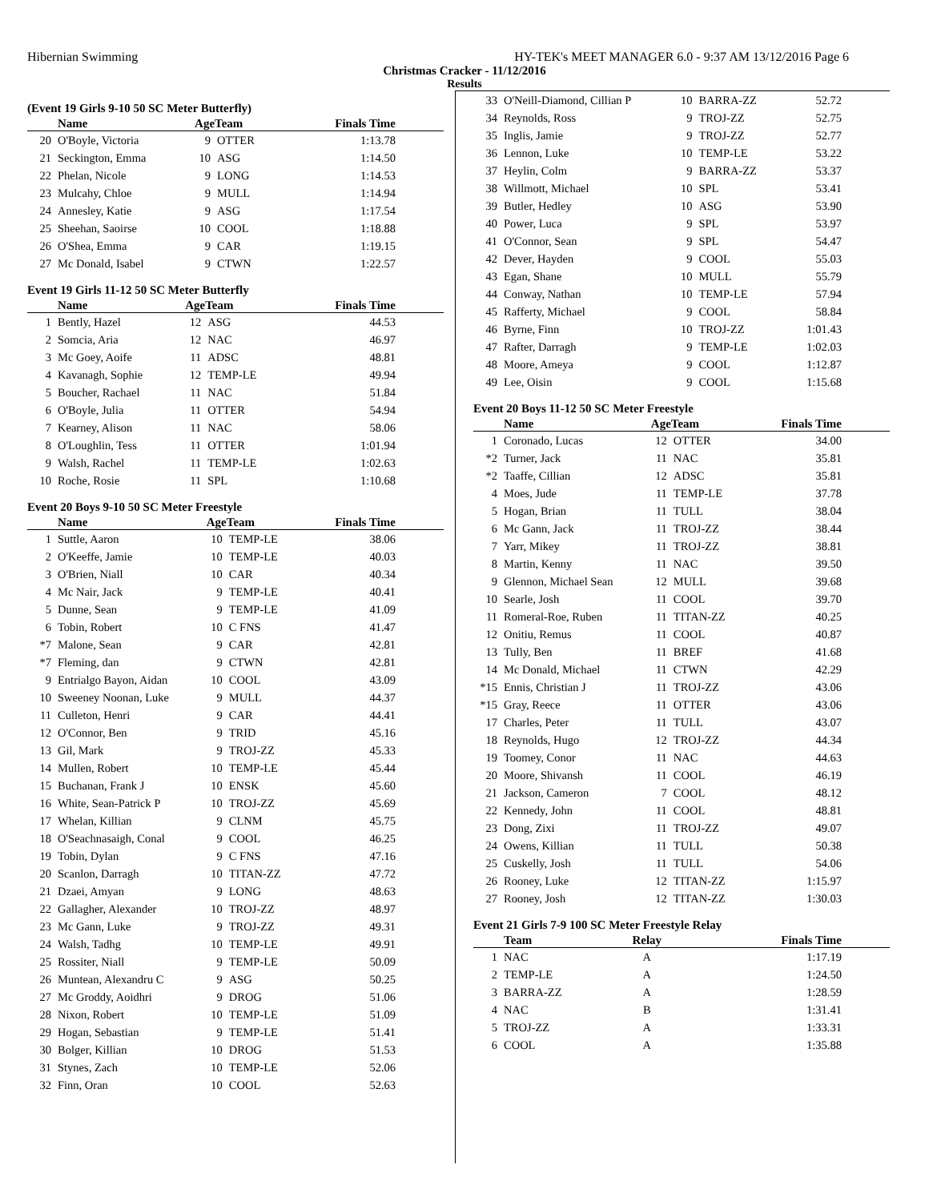Hibernian Swimming HY-TEK's MEET MANAGER 6.0 - 9:37 AM 13/12/2016 Page 6
Christmas Cracker - 11/12/2016
Results
(Event 19 Girls 9-10 50 SC Meter Butterfly)
| | Name | AgeTeam | | Finals Time |
| --- | --- | --- | --- | --- |
| 20 | O'Boyle, Victoria | 9 | OTTER | 1:13.78 |
| 21 | Seckington, Emma | 10 | ASG | 1:14.50 |
| 22 | Phelan, Nicole | 9 | LONG | 1:14.53 |
| 23 | Mulcahy, Chloe | 9 | MULL | 1:14.94 |
| 24 | Annesley, Katie | 9 | ASG | 1:17.54 |
| 25 | Sheehan, Saoirse | 10 | COOL | 1:18.88 |
| 26 | O'Shea, Emma | 9 | CAR | 1:19.15 |
| 27 | Mc Donald, Isabel | 9 | CTWN | 1:22.57 |
Event 19 Girls 11-12 50 SC Meter Butterfly
| | Name | AgeTeam | | Finals Time |
| --- | --- | --- | --- | --- |
| 1 | Bently, Hazel | 12 | ASG | 44.53 |
| 2 | Somcia, Aria | 12 | NAC | 46.97 |
| 3 | Mc Goey, Aoife | 11 | ADSC | 48.81 |
| 4 | Kavanagh, Sophie | 12 | TEMP-LE | 49.94 |
| 5 | Boucher, Rachael | 11 | NAC | 51.84 |
| 6 | O'Boyle, Julia | 11 | OTTER | 54.94 |
| 7 | Kearney, Alison | 11 | NAC | 58.06 |
| 8 | O'Loughlin, Tess | 11 | OTTER | 1:01.94 |
| 9 | Walsh, Rachel | 11 | TEMP-LE | 1:02.63 |
| 10 | Roche, Rosie | 11 | SPL | 1:10.68 |
Event 20 Boys 9-10 50 SC Meter Freestyle
| | Name | AgeTeam | | Finals Time |
| --- | --- | --- | --- | --- |
| 1 | Suttle, Aaron | 10 | TEMP-LE | 38.06 |
| 2 | O'Keeffe, Jamie | 10 | TEMP-LE | 40.03 |
| 3 | O'Brien, Niall | 10 | CAR | 40.34 |
| 4 | Mc Nair, Jack | 9 | TEMP-LE | 40.41 |
| 5 | Dunne, Sean | 9 | TEMP-LE | 41.09 |
| 6 | Tobin, Robert | 10 | C FNS | 41.47 |
| *7 | Malone, Sean | 9 | CAR | 42.81 |
| *7 | Fleming, dan | 9 | CTWN | 42.81 |
| 9 | Entrialgo Bayon, Aidan | 10 | COOL | 43.09 |
| 10 | Sweeney Noonan, Luke | 9 | MULL | 44.37 |
| 11 | Culleton, Henri | 9 | CAR | 44.41 |
| 12 | O'Connor, Ben | 9 | TRID | 45.16 |
| 13 | Gil, Mark | 9 | TROJ-ZZ | 45.33 |
| 14 | Mullen, Robert | 10 | TEMP-LE | 45.44 |
| 15 | Buchanan, Frank J | 10 | ENSK | 45.60 |
| 16 | White, Sean-Patrick P | 10 | TROJ-ZZ | 45.69 |
| 17 | Whelan, Killian | 9 | CLNM | 45.75 |
| 18 | O'Seachnasaigh, Conal | 9 | COOL | 46.25 |
| 19 | Tobin, Dylan | 9 | C FNS | 47.16 |
| 20 | Scanlon, Darragh | 10 | TITAN-ZZ | 47.72 |
| 21 | Dzaei, Amyan | 9 | LONG | 48.63 |
| 22 | Gallagher, Alexander | 10 | TROJ-ZZ | 48.97 |
| 23 | Mc Gann, Luke | 9 | TROJ-ZZ | 49.31 |
| 24 | Walsh, Tadhg | 10 | TEMP-LE | 49.91 |
| 25 | Rossiter, Niall | 9 | TEMP-LE | 50.09 |
| 26 | Muntean, Alexandru C | 9 | ASG | 50.25 |
| 27 | Mc Groddy, Aoidhri | 9 | DROG | 51.06 |
| 28 | Nixon, Robert | 10 | TEMP-LE | 51.09 |
| 29 | Hogan, Sebastian | 9 | TEMP-LE | 51.41 |
| 30 | Bolger, Killian | 10 | DROG | 51.53 |
| 31 | Stynes, Zach | 10 | TEMP-LE | 52.06 |
| 32 | Finn, Oran | 10 | COOL | 52.63 |
| 33 | O'Neill-Diamond, Cillian P | 10 | BARRA-ZZ | 52.72 |
| 34 | Reynolds, Ross | 9 | TROJ-ZZ | 52.75 |
| 35 | Inglis, Jamie | 9 | TROJ-ZZ | 52.77 |
| 36 | Lennon, Luke | 10 | TEMP-LE | 53.22 |
| 37 | Heylin, Colm | 9 | BARRA-ZZ | 53.37 |
| 38 | Willmott, Michael | 10 | SPL | 53.41 |
| 39 | Butler, Hedley | 10 | ASG | 53.90 |
| 40 | Power, Luca | 9 | SPL | 53.97 |
| 41 | O'Connor, Sean | 9 | SPL | 54.47 |
| 42 | Dever, Hayden | 9 | COOL | 55.03 |
| 43 | Egan, Shane | 10 | MULL | 55.79 |
| 44 | Conway, Nathan | 10 | TEMP-LE | 57.94 |
| 45 | Rafferty, Michael | 9 | COOL | 58.84 |
| 46 | Byrne, Finn | 10 | TROJ-ZZ | 1:01.43 |
| 47 | Rafter, Darragh | 9 | TEMP-LE | 1:02.03 |
| 48 | Moore, Ameya | 9 | COOL | 1:12.87 |
| 49 | Lee, Oisin | 9 | COOL | 1:15.68 |
Event 20 Boys 11-12 50 SC Meter Freestyle
| | Name | AgeTeam | | Finals Time |
| --- | --- | --- | --- | --- |
| 1 | Coronado, Lucas | 12 | OTTER | 34.00 |
| *2 | Turner, Jack | 11 | NAC | 35.81 |
| *2 | Taaffe, Cillian | 12 | ADSC | 35.81 |
| 4 | Moes, Jude | 11 | TEMP-LE | 37.78 |
| 5 | Hogan, Brian | 11 | TULL | 38.04 |
| 6 | Mc Gann, Jack | 11 | TROJ-ZZ | 38.44 |
| 7 | Yarr, Mikey | 11 | TROJ-ZZ | 38.81 |
| 8 | Martin, Kenny | 11 | NAC | 39.50 |
| 9 | Glennon, Michael Sean | 12 | MULL | 39.68 |
| 10 | Searle, Josh | 11 | COOL | 39.70 |
| 11 | Romeral-Roe, Ruben | 11 | TITAN-ZZ | 40.25 |
| 12 | Onitiu, Remus | 11 | COOL | 40.87 |
| 13 | Tully, Ben | 11 | BREF | 41.68 |
| 14 | Mc Donald, Michael | 11 | CTWN | 42.29 |
| *15 | Ennis, Christian J | 11 | TROJ-ZZ | 43.06 |
| *15 | Gray, Reece | 11 | OTTER | 43.06 |
| 17 | Charles, Peter | 11 | TULL | 43.07 |
| 18 | Reynolds, Hugo | 12 | TROJ-ZZ | 44.34 |
| 19 | Toomey, Conor | 11 | NAC | 44.63 |
| 20 | Moore, Shivansh | 11 | COOL | 46.19 |
| 21 | Jackson, Cameron | 7 | COOL | 48.12 |
| 22 | Kennedy, John | 11 | COOL | 48.81 |
| 23 | Dong, Zixi | 11 | TROJ-ZZ | 49.07 |
| 24 | Owens, Killian | 11 | TULL | 50.38 |
| 25 | Cuskelly, Josh | 11 | TULL | 54.06 |
| 26 | Rooney, Luke | 12 | TITAN-ZZ | 1:15.97 |
| 27 | Rooney, Josh | 12 | TITAN-ZZ | 1:30.03 |
Event 21 Girls 7-9 100 SC Meter Freestyle Relay
| | Team | Relay | Finals Time |
| --- | --- | --- | --- |
| 1 | NAC | A | 1:17.19 |
| 2 | TEMP-LE | A | 1:24.50 |
| 3 | BARRA-ZZ | A | 1:28.59 |
| 4 | NAC | B | 1:31.41 |
| 5 | TROJ-ZZ | A | 1:33.31 |
| 6 | COOL | A | 1:35.88 |